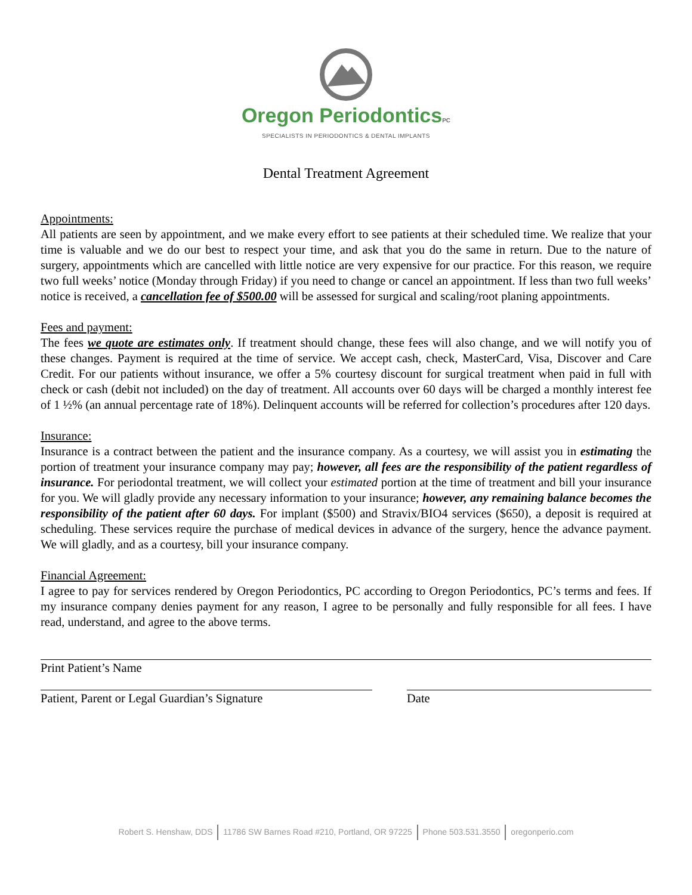Oregon PeriodonticsPC
SPECIALISTS IN PERIODONTICS & DENTAL IMPLANTS
Dental Treatment Agreement
Appointments:
All patients are seen by appointment, and we make every effort to see patients at their scheduled time. We realize that your time is valuable and we do our best to respect your time, and ask that you do the same in return. Due to the nature of surgery, appointments which are cancelled with little notice are very expensive for our practice. For this reason, we require two full weeks’ notice (Monday through Friday) if you need to change or cancel an appointment. If less than two full weeks’ notice is received, a cancellation fee of $500.00 will be assessed for surgical and scaling/root planing appointments.
Fees and payment:
The fees we quote are estimates only. If treatment should change, these fees will also change, and we will notify you of these changes. Payment is required at the time of service. We accept cash, check, MasterCard, Visa, Discover and Care Credit. For our patients without insurance, we offer a 5% courtesy discount for surgical treatment when paid in full with check or cash (debit not included) on the day of treatment. All accounts over 60 days will be charged a monthly interest fee of 1 ½% (an annual percentage rate of 18%). Delinquent accounts will be referred for collection’s procedures after 120 days.
Insurance:
Insurance is a contract between the patient and the insurance company. As a courtesy, we will assist you in estimating the portion of treatment your insurance company may pay; however, all fees are the responsibility of the patient regardless of insurance. For periodontal treatment, we will collect your estimated portion at the time of treatment and bill your insurance for you. We will gladly provide any necessary information to your insurance; however, any remaining balance becomes the responsibility of the patient after 60 days. For implant ($500) and Stravix/BIO4 services ($650), a deposit is required at scheduling. These services require the purchase of medical devices in advance of the surgery, hence the advance payment. We will gladly, and as a courtesy, bill your insurance company.
Financial Agreement:
I agree to pay for services rendered by Oregon Periodontics, PC according to Oregon Periodontics, PC’s terms and fees. If my insurance company denies payment for any reason, I agree to be personally and fully responsible for all fees. I have read, understand, and agree to the above terms.
Print Patient’s Name
Patient, Parent or Legal Guardian’s Signature Date
Robert S. Henshaw, DDS 11786 SW Barnes Road #210, Portland, OR 97225 Phone 503.531.3550 oregonperio.com